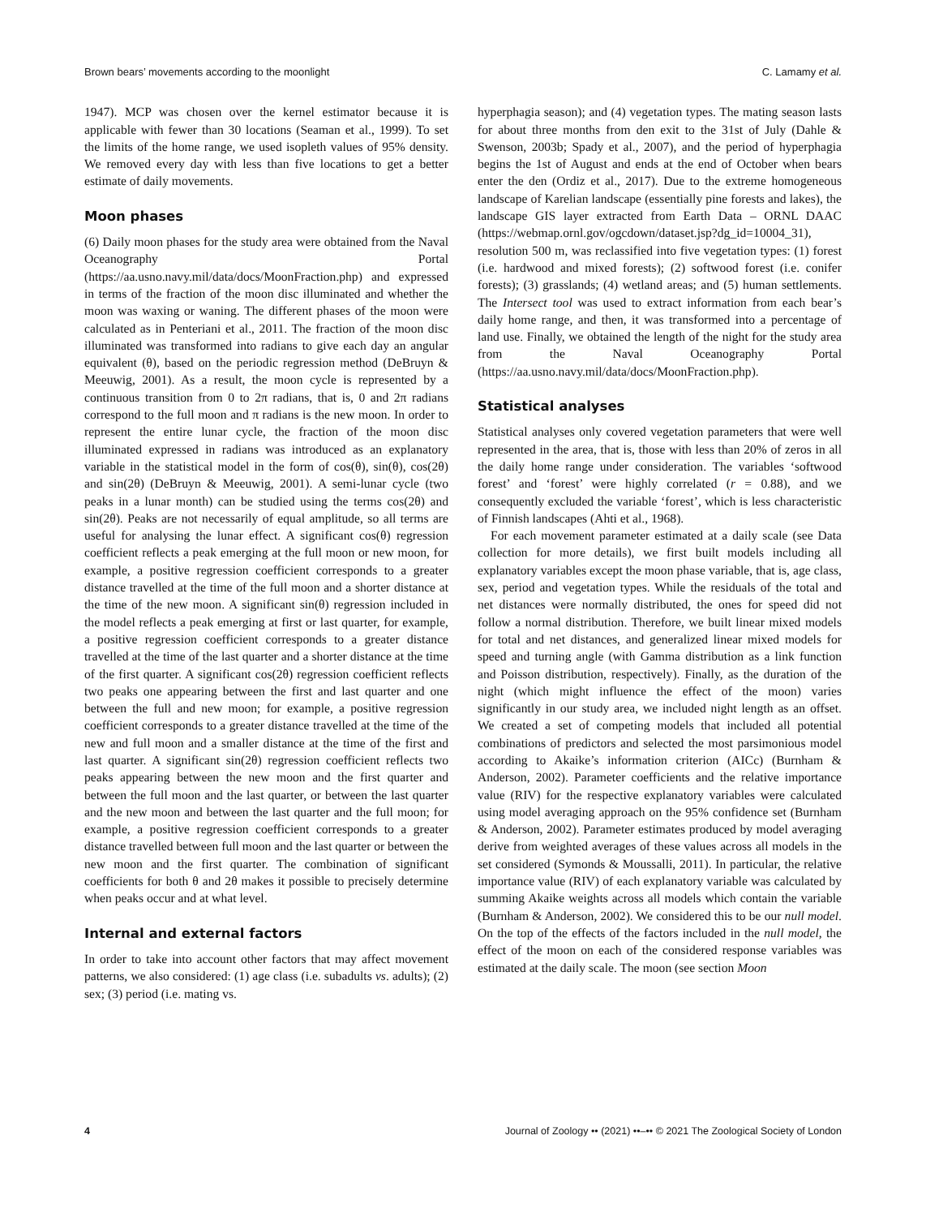Brown bears’ movements according to the moonlight C. Lamamy et al.
1947). MCP was chosen over the kernel estimator because it is applicable with fewer than 30 locations (Seaman et al., 1999). To set the limits of the home range, we used isopleth values of 95% density. We removed every day with less than five locations to get a better estimate of daily movements.
Moon phases
(6) Daily moon phases for the study area were obtained from the Naval Oceanography Portal (https://aa.usno.navy.mil/data/docs/MoonFraction.php) and expressed in terms of the fraction of the moon disc illuminated and whether the moon was waxing or waning. The different phases of the moon were calculated as in Penteriani et al., 2011. The fraction of the moon disc illuminated was transformed into radians to give each day an angular equivalent (θ), based on the periodic regression method (DeBruyn & Meeuwig, 2001). As a result, the moon cycle is represented by a continuous transition from 0 to 2π radians, that is, 0 and 2π radians correspond to the full moon and π radians is the new moon. In order to represent the entire lunar cycle, the fraction of the moon disc illuminated expressed in radians was introduced as an explanatory variable in the statistical model in the form of cos(θ), sin(θ), cos(2θ) and sin(2θ) (DeBruyn & Meeuwig, 2001). A semi-lunar cycle (two peaks in a lunar month) can be studied using the terms cos(2θ) and sin(2θ). Peaks are not necessarily of equal amplitude, so all terms are useful for analysing the lunar effect. A significant cos(θ) regression coefficient reflects a peak emerging at the full moon or new moon, for example, a positive regression coefficient corresponds to a greater distance travelled at the time of the full moon and a shorter distance at the time of the new moon. A significant sin(θ) regression included in the model reflects a peak emerging at first or last quarter, for example, a positive regression coefficient corresponds to a greater distance travelled at the time of the last quarter and a shorter distance at the time of the first quarter. A significant cos(2θ) regression coefficient reflects two peaks one appearing between the first and last quarter and one between the full and new moon; for example, a positive regression coefficient corresponds to a greater distance travelled at the time of the new and full moon and a smaller distance at the time of the first and last quarter. A significant sin(2θ) regression coefficient reflects two peaks appearing between the new moon and the first quarter and between the full moon and the last quarter, or between the last quarter and the new moon and between the last quarter and the full moon; for example, a positive regression coefficient corresponds to a greater distance travelled between full moon and the last quarter or between the new moon and the first quarter. The combination of significant coefficients for both θ and 2θ makes it possible to precisely determine when peaks occur and at what level.
Internal and external factors
In order to take into account other factors that may affect movement patterns, we also considered: (1) age class (i.e. subadults vs. adults); (2) sex; (3) period (i.e. mating vs.
hyperphagia season); and (4) vegetation types. The mating season lasts for about three months from den exit to the 31st of July (Dahle & Swenson, 2003b; Spady et al., 2007), and the period of hyperphagia begins the 1st of August and ends at the end of October when bears enter the den (Ordiz et al., 2017). Due to the extreme homogeneous landscape of Karelian landscape (essentially pine forests and lakes), the landscape GIS layer extracted from Earth Data – ORNL DAAC (https://webmap.ornl.gov/ogcdown/dataset.jsp?dg_id=10004_31), resolution 500 m, was reclassified into five vegetation types: (1) forest (i.e. hardwood and mixed forests); (2) softwood forest (i.e. conifer forests); (3) grasslands; (4) wetland areas; and (5) human settlements. The Intersect tool was used to extract information from each bear’s daily home range, and then, it was transformed into a percentage of land use. Finally, we obtained the length of the night for the study area from the Naval Oceanography Portal (https://aa.usno.navy.mil/data/docs/MoonFraction.php).
Statistical analyses
Statistical analyses only covered vegetation parameters that were well represented in the area, that is, those with less than 20% of zeros in all the daily home range under consideration. The variables ‘softwood forest’ and ‘forest’ were highly correlated (r = 0.88), and we consequently excluded the variable ‘forest’, which is less characteristic of Finnish landscapes (Ahti et al., 1968).
For each movement parameter estimated at a daily scale (see Data collection for more details), we first built models including all explanatory variables except the moon phase variable, that is, age class, sex, period and vegetation types. While the residuals of the total and net distances were normally distributed, the ones for speed did not follow a normal distribution. Therefore, we built linear mixed models for total and net distances, and generalized linear mixed models for speed and turning angle (with Gamma distribution as a link function and Poisson distribution, respectively). Finally, as the duration of the night (which might influence the effect of the moon) varies significantly in our study area, we included night length as an offset. We created a set of competing models that included all potential combinations of predictors and selected the most parsimonious model according to Akaike’s information criterion (AICc) (Burnham & Anderson, 2002). Parameter coefficients and the relative importance value (RIV) for the respective explanatory variables were calculated using model averaging approach on the 95% confidence set (Burnham & Anderson, 2002). Parameter estimates produced by model averaging derive from weighted averages of these values across all models in the set considered (Symonds & Moussalli, 2011). In particular, the relative importance value (RIV) of each explanatory variable was calculated by summing Akaike weights across all models which contain the variable (Burnham & Anderson, 2002). We considered this to be our null model. On the top of the effects of the factors included in the null model, the effect of the moon on each of the considered response variables was estimated at the daily scale. The moon (see section Moon
4 Journal of Zoology •• (2021) ••–•• © 2021 The Zoological Society of London